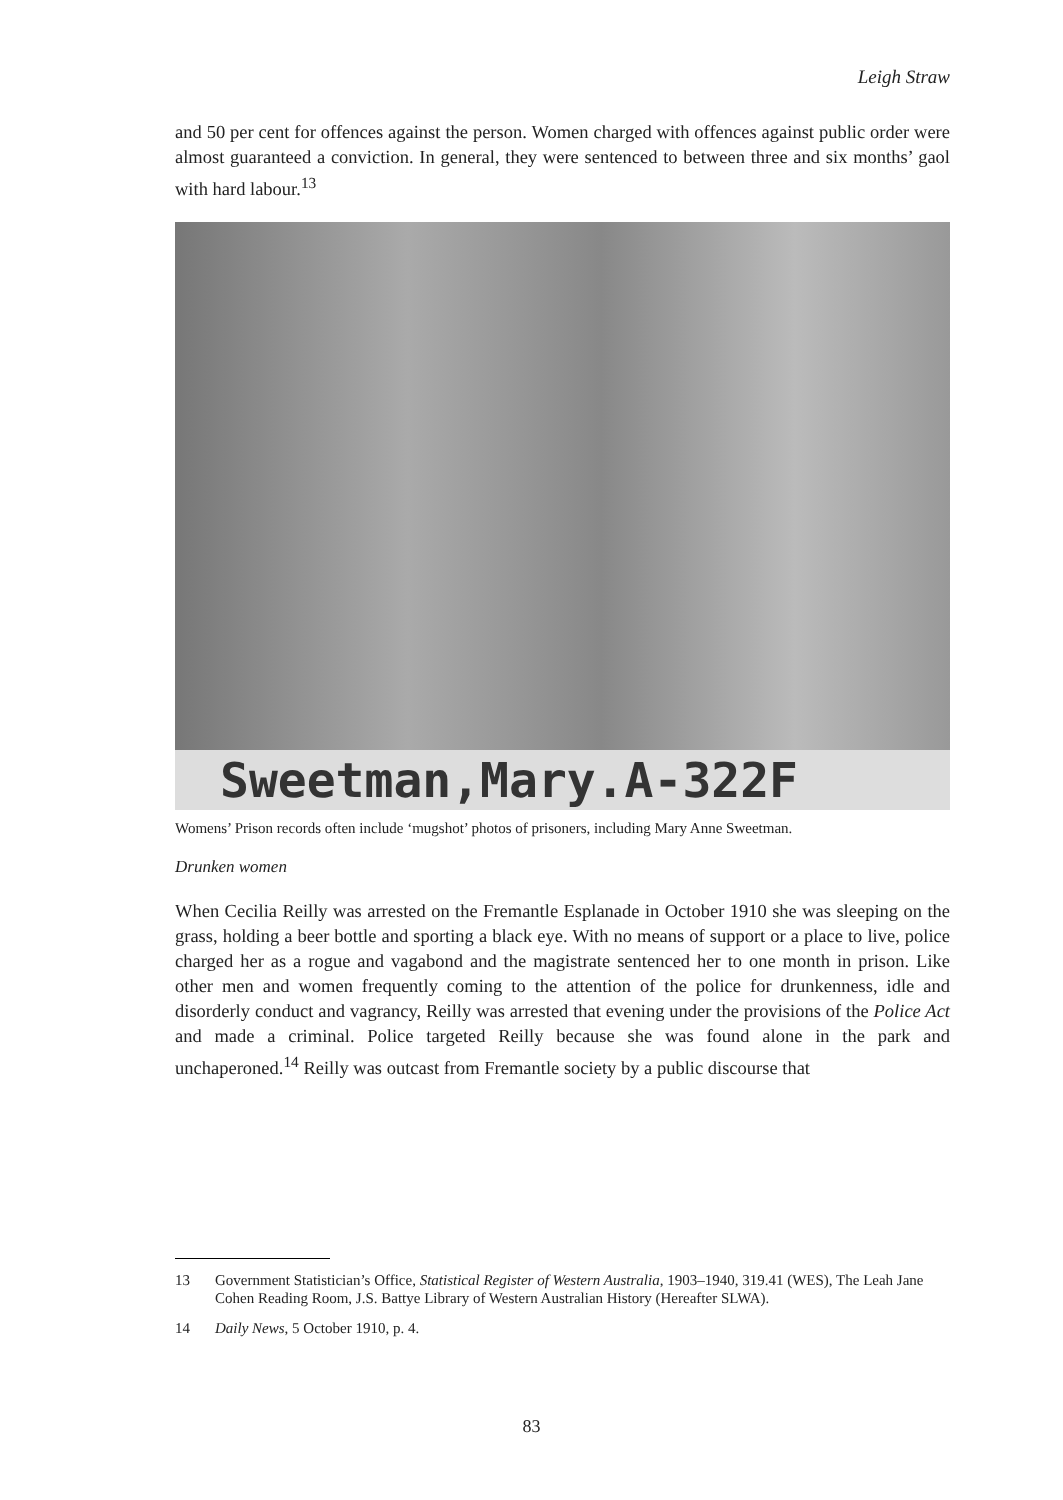Leigh Straw
and 50 per cent for offences against the person. Women charged with offences against public order were almost guaranteed a conviction. In general, they were sentenced to between three and six months’ gaol with hard labour.<sup>13</sup>
Sweetman,Mary.A-322F
Womens’ Prison records often include ‘mugshot’ photos of prisoners, including Mary Anne Sweetman.
Drunken women
When Cecilia Reilly was arrested on the Fremantle Esplanade in October 1910 she was sleeping on the grass, holding a beer bottle and sporting a black eye. With no means of support or a place to live, police charged her as a rogue and vagabond and the magistrate sentenced her to one month in prison. Like other men and women frequently coming to the attention of the police for drunkenness, idle and disorderly conduct and vagrancy, Reilly was arrested that evening under the provisions of the Police Act and made a criminal. Police targeted Reilly because she was found alone in the park and unchaperoned.<sup>14</sup> Reilly was outcast from Fremantle society by a public discourse that
13 Government Statistician’s Office, Statistical Register of Western Australia, 1903–1940, 319.41 (WES), The Leah Jane Cohen Reading Room, J.S. Battye Library of Western Australian History (Hereafter SLWA).
14 Daily News, 5 October 1910, p. 4.
83